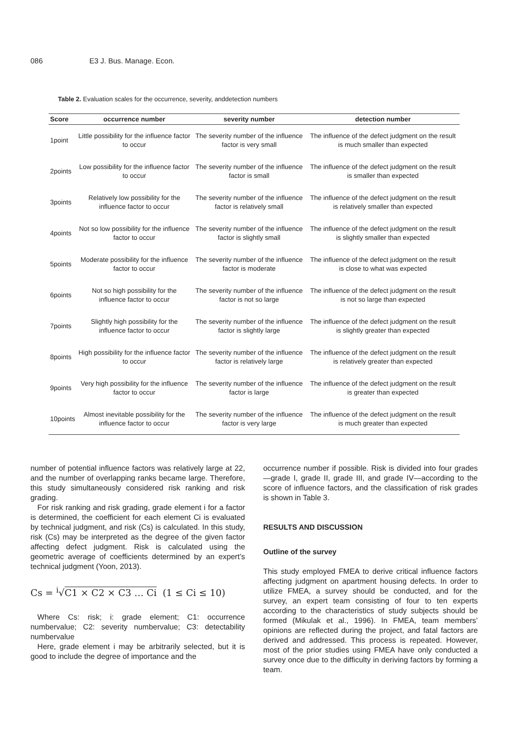086 E3 J. Bus. Manage. Econ.
Table 2. Evaluation scales for the occurrence, severity, anddetection numbers
| Score | occurrence number | severity number | detection number |
| --- | --- | --- | --- |
| 1point | Little possibility for the influence factor to occur | The severity number of the influence factor is very small | The influence of the defect judgment on the result is much smaller than expected |
| 2points | Low possibility for the influence factor to occur | The severity number of the influence factor is small | The influence of the defect judgment on the result is smaller than expected |
| 3points | Relatively low possibility for the influence factor to occur | The severity number of the influence factor is relatively small | The influence of the defect judgment on the result is relatively smaller than expected |
| 4points | Not so low possibility for the influence factor to occur | The severity number of the influence factor is slightly small | The influence of the defect judgment on the result is slightly smaller than expected |
| 5points | Moderate possibility for the influence factor to occur | The severity number of the influence factor is moderate | The influence of the defect judgment on the result is close to what was expected |
| 6points | Not so high possibility for the influence factor to occur | The severity number of the influence factor is not so large | The influence of the defect judgment on the result is not so large than expected |
| 7points | Slightly high possibility for the influence factor to occur | The severity number of the influence factor is slightly large | The influence of the defect judgment on the result is slightly greater than expected |
| 8points | High possibility for the influence factor to occur | The severity number of the influence factor is relatively large | The influence of the defect judgment on the result is relatively greater than expected |
| 9points | Very high possibility for the influence factor to occur | The severity number of the influence factor is large | The influence of the defect judgment on the result is greater than expected |
| 10points | Almost inevitable possibility for the influence factor to occur | The severity number of the influence factor is very large | The influence of the defect judgment on the result is much greater than expected |
number of potential influence factors was relatively large at 22, and the number of overlapping ranks became large. Therefore, this study simultaneously considered risk ranking and risk grading.
For risk ranking and risk grading, grade element i for a factor is determined, the coefficient for each element Ci is evaluated by technical judgment, and risk (Cs) is calculated. In this study, risk (Cs) may be interpreted as the degree of the given factor affecting defect judgment. Risk is calculated using the geometric average of coefficients determined by an expert’s technical judgment (Yoon, 2013).
Cs = <sup>i</sup>√C1 × C2 × C3 … Ci (1 ≤ Ci ≤ 10)
Where Cs: risk; i: grade element; C1: occurrence numbervalue; C2: severity numbervalue; C3: detectability numbervalue
Here, grade element i may be arbitrarily selected, but it is good to include the degree of importance and the
occurrence number if possible. Risk is divided into four grades—grade I, grade II, grade III, and grade IV—according to the score of influence factors, and the classification of risk grades is shown in Table 3.
RESULTS AND DISCUSSION
Outline of the survey
This study employed FMEA to derive critical influence factors affecting judgment on apartment housing defects. In order to utilize FMEA, a survey should be conducted, and for the survey, an expert team consisting of four to ten experts according to the characteristics of study subjects should be formed (Mikulak et al., 1996). In FMEA, team members’ opinions are reflected during the project, and fatal factors are derived and addressed. This process is repeated. However, most of the prior studies using FMEA have only conducted a survey once due to the difficulty in deriving factors by forming a team.